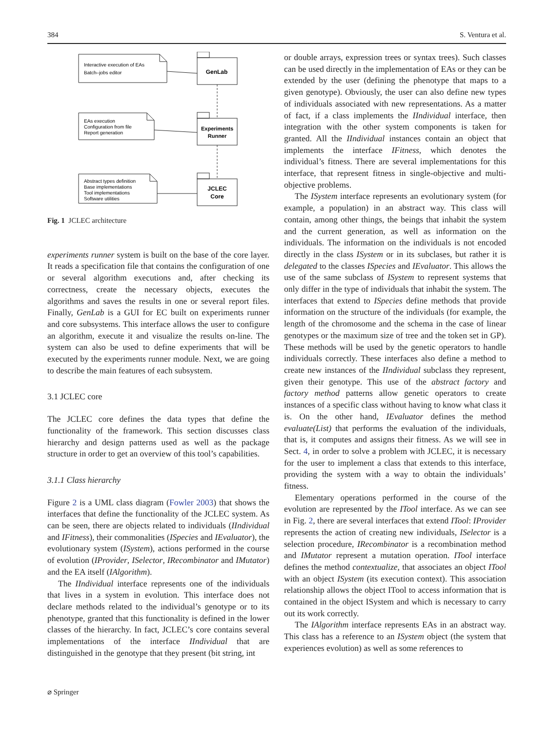384 S. Ventura et al.
Interactive execution of EAs
Batch–jobs editor
GenLab
EAs execution
Configuration from file
Report generation
Experiments
Runner
Abstract types definition
Base implementations
Tool implementations
Software utilities
JCLEC
Core
Fig. 1 JCLEC architecture
experiments runner system is built on the base of the core layer. It reads a specification file that contains the configuration of one or several algorithm executions and, after checking its correctness, create the necessary objects, executes the algorithms and saves the results in one or several report files. Finally, GenLab is a GUI for EC built on experiments runner and core subsystems. This interface allows the user to configure an algorithm, execute it and visualize the results on-line. The system can also be used to define experiments that will be executed by the experiments runner module. Next, we are going to describe the main features of each subsystem.
3.1 JCLEC core
The JCLEC core defines the data types that define the functionality of the framework. This section discusses class hierarchy and design patterns used as well as the package structure in order to get an overview of this tool’s capabilities.
3.1.1 Class hierarchy
Figure 2 is a UML class diagram (Fowler 2003) that shows the interfaces that define the functionality of the JCLEC system. As can be seen, there are objects related to individuals (IIndividual and IFitness), their commonalities (ISpecies and IEvaluator), the evolutionary system (ISystem), actions performed in the course of evolution (IProvider, ISelector, IRecombinator and IMutator) and the EA itself (IAlgorithm).
The IIndividual interface represents one of the individuals that lives in a system in evolution. This interface does not declare methods related to the individual’s genotype or to its phenotype, granted that this functionality is defined in the lower classes of the hierarchy. In fact, JCLEC’s core contains several implementations of the interface IIndividual that are distinguished in the genotype that they present (bit string, int
or double arrays, expression trees or syntax trees). Such classes can be used directly in the implementation of EAs or they can be extended by the user (defining the phenotype that maps to a given genotype). Obviously, the user can also define new types of individuals associated with new representations. As a matter of fact, if a class implements the IIndividual interface, then integration with the other system components is taken for granted. All the IIndividual instances contain an object that implements the interface IFitness, which denotes the individual’s fitness. There are several implementations for this interface, that represent fitness in single-objective and multi-objective problems.
The ISystem interface represents an evolutionary system (for example, a population) in an abstract way. This class will contain, among other things, the beings that inhabit the system and the current generation, as well as information on the individuals. The information on the individuals is not encoded directly in the class ISystem or in its subclases, but rather it is delegated to the classes ISpecies and IEvaluator. This allows the use of the same subclass of ISystem to represent systems that only differ in the type of individuals that inhabit the system. The interfaces that extend to ISpecies define methods that provide information on the structure of the individuals (for example, the length of the chromosome and the schema in the case of linear genotypes or the maximum size of tree and the token set in GP). These methods will be used by the genetic operators to handle individuals correctly. These interfaces also define a method to create new instances of the IIndividual subclass they represent, given their genotype. This use of the abstract factory and factory method patterns allow genetic operators to create instances of a specific class without having to know what class it is. On the other hand, IEvaluator defines the method evaluate(List) that performs the evaluation of the individuals, that is, it computes and assigns their fitness. As we will see in Sect. 4, in order to solve a problem with JCLEC, it is necessary for the user to implement a class that extends to this interface, providing the system with a way to obtain the individuals’ fitness.
Elementary operations performed in the course of the evolution are represented by the ITool interface. As we can see in Fig. 2, there are several interfaces that extend ITool: IProvider represents the action of creating new individuals, ISelector is a selection procedure, IRecombinator is a recombination method and IMutator represent a mutation operation. ITool interface defines the method contextualize, that associates an object ITool with an object ISystem (its execution context). This association relationship allows the object ITool to access information that is contained in the object ISystem and which is necessary to carry out its work correctly.
The IAlgorithm interface represents EAs in an abstract way. This class has a reference to an ISystem object (the system that experiences evolution) as well as some references to
⌀ Springer